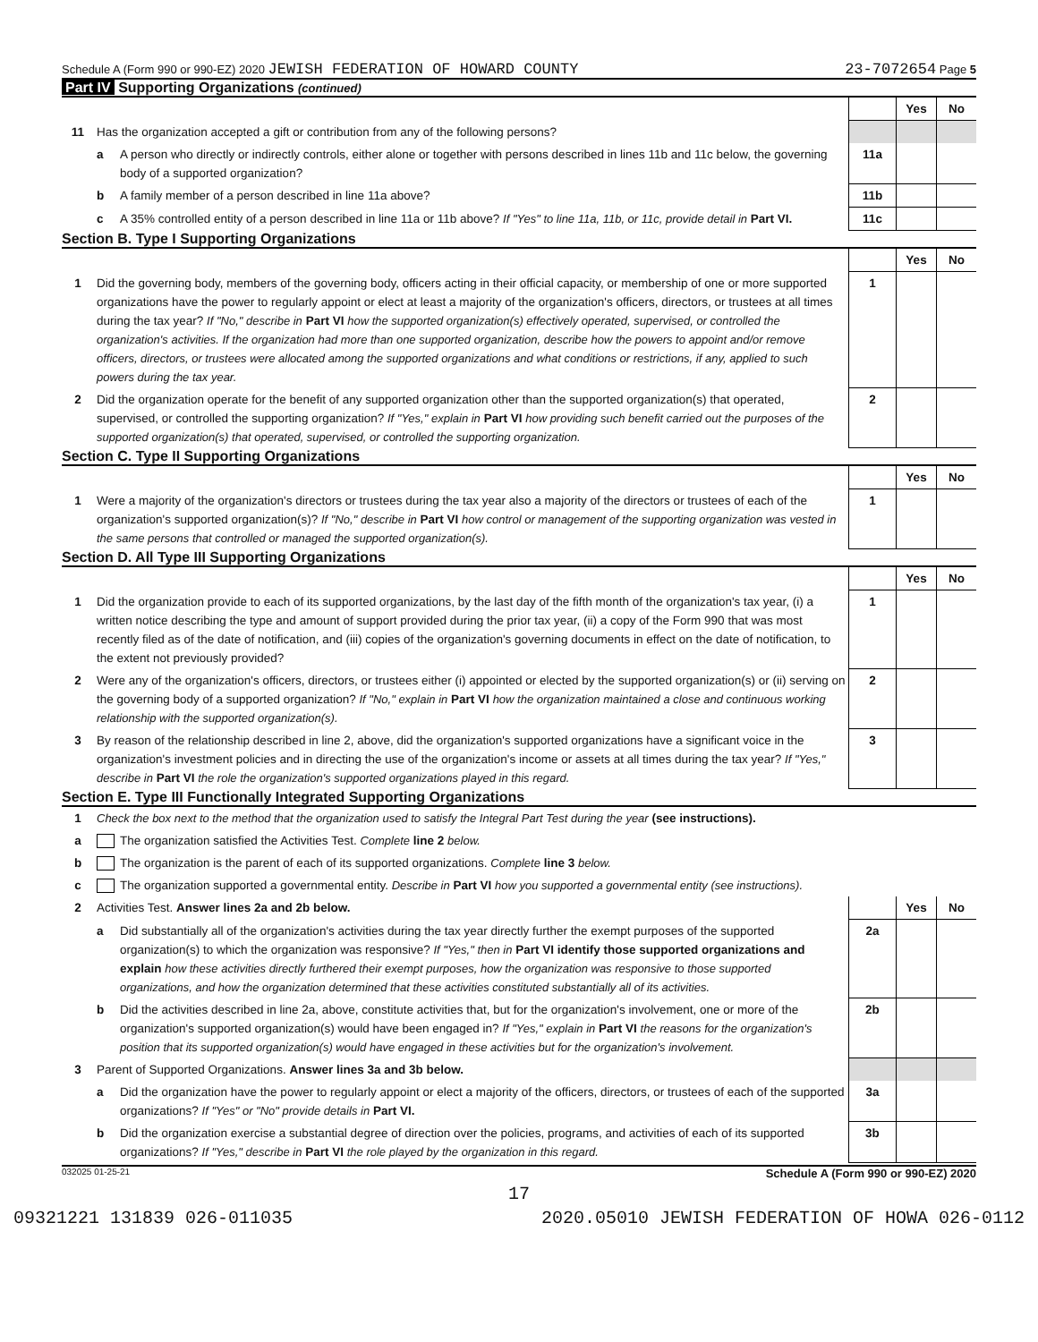Schedule A (Form 990 or 990-EZ) 2020 JEWISH FEDERATION OF HOWARD COUNTY 23-7072654 Page 5
Part IV Supporting Organizations (continued)
| | | | | Yes | No |
| 11 | Has the organization accepted a gift or contribution from any of the following persons? | | | | |
| | a | A person who directly or indirectly controls, either alone or together with persons described in lines 11b and 11c below, the governing body of a supported organization? | 11a | | |
| | b | A family member of a person described in line 11a above? | 11b | | |
| | c | A 35% controlled entity of a person described in line 11a or 11b above? If "Yes" to line 11a, 11b, or 11c, provide detail in Part VI. | 11c | | |
Section B. Type I Supporting Organizations
| | | | Yes | No |
| 1 | Did the governing body, members of the governing body, officers acting in their official capacity, or membership of one or more supported organizations have the power to regularly appoint or elect at least a majority of the organization's officers, directors, or trustees at all times during the tax year? If "No," describe in Part VI how the supported organization(s) effectively operated, supervised, or controlled the organization's activities. If the organization had more than one supported organization, describe how the powers to appoint and/or remove officers, directors, or trustees were allocated among the supported organizations and what conditions or restrictions, if any, applied to such powers during the tax year. | 1 | | |
| 2 | Did the organization operate for the benefit of any supported organization other than the supported organization(s) that operated, supervised, or controlled the supporting organization? If "Yes," explain in Part VI how providing such benefit carried out the purposes of the supported organization(s) that operated, supervised, or controlled the supporting organization. | 2 | | |
Section C. Type II Supporting Organizations
| | | | Yes | No |
| 1 | Were a majority of the organization's directors or trustees during the tax year also a majority of the directors or trustees of each of the organization's supported organization(s)? If "No," describe in Part VI how control or management of the supporting organization was vested in the same persons that controlled or managed the supported organization(s). | 1 | | |
Section D. All Type III Supporting Organizations
| | | | Yes | No |
| 1 | Did the organization provide to each of its supported organizations, by the last day of the fifth month of the organization's tax year, (i) a written notice describing the type and amount of support provided during the prior tax year, (ii) a copy of the Form 990 that was most recently filed as of the date of notification, and (iii) copies of the organization's governing documents in effect on the date of notification, to the extent not previously provided? | 1 | | |
| 2 | Were any of the organization's officers, directors, or trustees either (i) appointed or elected by the supported organization(s) or (ii) serving on the governing body of a supported organization? If "No," explain in Part VI how the organization maintained a close and continuous working relationship with the supported organization(s). | 2 | | |
| 3 | By reason of the relationship described in line 2, above, did the organization's supported organizations have a significant voice in the organization's investment policies and in directing the use of the organization's income or assets at all times during the tax year? If "Yes," describe in Part VI the role the organization's supported organizations played in this regard. | 3 | | |
Section E. Type III Functionally Integrated Supporting Organizations
| 1 | Check the box next to the method that the organization used to satisfy the Integral Part Test during the year (see instructions). | | | | |
| a | The organization satisfied the Activities Test. Complete line 2 below. | | | | |
| b | The organization is the parent of each of its supported organizations. Complete line 3 below. | | | | |
| c | The organization supported a governmental entity. Describe in Part VI how you supported a governmental entity (see instructions). | | | | |
| 2 | Activities Test. Answer lines 2a and 2b below. | | | Yes | No |
| | a | Did substantially all of the organization's activities during the tax year directly further the exempt purposes of the supported organization(s) to which the organization was responsive? If "Yes," then in Part VI identify those supported organizations and explain how these activities directly furthered their exempt purposes, how the organization was responsive to those supported organizations, and how the organization determined that these activities constituted substantially all of its activities. | 2a | | |
| | b | Did the activities described in line 2a, above, constitute activities that, but for the organization's involvement, one or more of the organization's supported organization(s) would have been engaged in? If "Yes," explain in Part VI the reasons for the organization's position that its supported organization(s) would have engaged in these activities but for the organization's involvement. | 2b | | |
| 3 | Parent of Supported Organizations. Answer lines 3a and 3b below. | | | | |
| | a | Did the organization have the power to regularly appoint or elect a majority of the officers, directors, or trustees of each of the supported organizations? If "Yes" or "No" provide details in Part VI. | 3a | | |
| | b | Did the organization exercise a substantial degree of direction over the policies, programs, and activities of each of its supported organizations? If "Yes," describe in Part VI the role played by the organization in this regard. | 3b | | |
032025 01-25-21 Schedule A (Form 990 or 990-EZ) 2020
17
09321221 131839 026-011035 2020.05010 JEWISH FEDERATION OF HOWA 026-0112